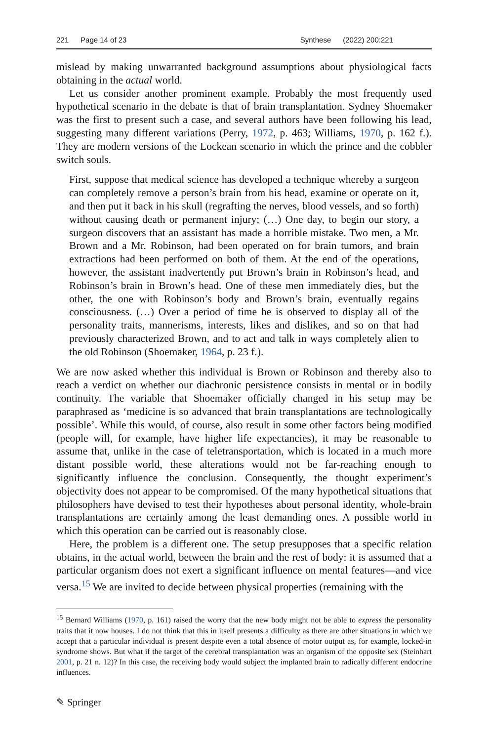221 Page 14 of 23 Synthese (2022) 200:221
mislead by making unwarranted background assumptions about physiological facts obtaining in the actual world.
Let us consider another prominent example. Probably the most frequently used hypothetical scenario in the debate is that of brain transplantation. Sydney Shoemaker was the first to present such a case, and several authors have been following his lead, suggesting many different variations (Perry, 1972, p. 463; Williams, 1970, p. 162 f.). They are modern versions of the Lockean scenario in which the prince and the cobbler switch souls.
First, suppose that medical science has developed a technique whereby a surgeon can completely remove a person’s brain from his head, examine or operate on it, and then put it back in his skull (regrafting the nerves, blood vessels, and so forth) without causing death or permanent injury; (…) One day, to begin our story, a surgeon discovers that an assistant has made a horrible mistake. Two men, a Mr. Brown and a Mr. Robinson, had been operated on for brain tumors, and brain extractions had been performed on both of them. At the end of the operations, however, the assistant inadvertently put Brown’s brain in Robinson’s head, and Robinson’s brain in Brown’s head. One of these men immediately dies, but the other, the one with Robinson’s body and Brown’s brain, eventually regains consciousness. (…) Over a period of time he is observed to display all of the personality traits, mannerisms, interests, likes and dislikes, and so on that had previously characterized Brown, and to act and talk in ways completely alien to the old Robinson (Shoemaker, 1964, p. 23 f.).
We are now asked whether this individual is Brown or Robinson and thereby also to reach a verdict on whether our diachronic persistence consists in mental or in bodily continuity. The variable that Shoemaker officially changed in his setup may be paraphrased as ‘medicine is so advanced that brain transplantations are technologically possible’. While this would, of course, also result in some other factors being modified (people will, for example, have higher life expectancies), it may be reasonable to assume that, unlike in the case of teletransportation, which is located in a much more distant possible world, these alterations would not be far-reaching enough to significantly influence the conclusion. Consequently, the thought experiment’s objectivity does not appear to be compromised. Of the many hypothetical situations that philosophers have devised to test their hypotheses about personal identity, whole-brain transplantations are certainly among the least demanding ones. A possible world in which this operation can be carried out is reasonably close.
Here, the problem is a different one. The setup presupposes that a specific relation obtains, in the actual world, between the brain and the rest of body: it is assumed that a particular organism does not exert a significant influence on mental features—and vice versa.<sup>15</sup> We are invited to decide between physical properties (remaining with the
<sup>15</sup> Bernard Williams (1970, p. 161) raised the worry that the new body might not be able to express the personality traits that it now houses. I do not think that this in itself presents a difficulty as there are other situations in which we accept that a particular individual is present despite even a total absence of motor output as, for example, locked-in syndrome shows. But what if the target of the cerebral transplantation was an organism of the opposite sex (Steinhart 2001, p. 21 n. 12)? In this case, the receiving body would subject the implanted brain to radically different endocrine influences.
✎ Springer